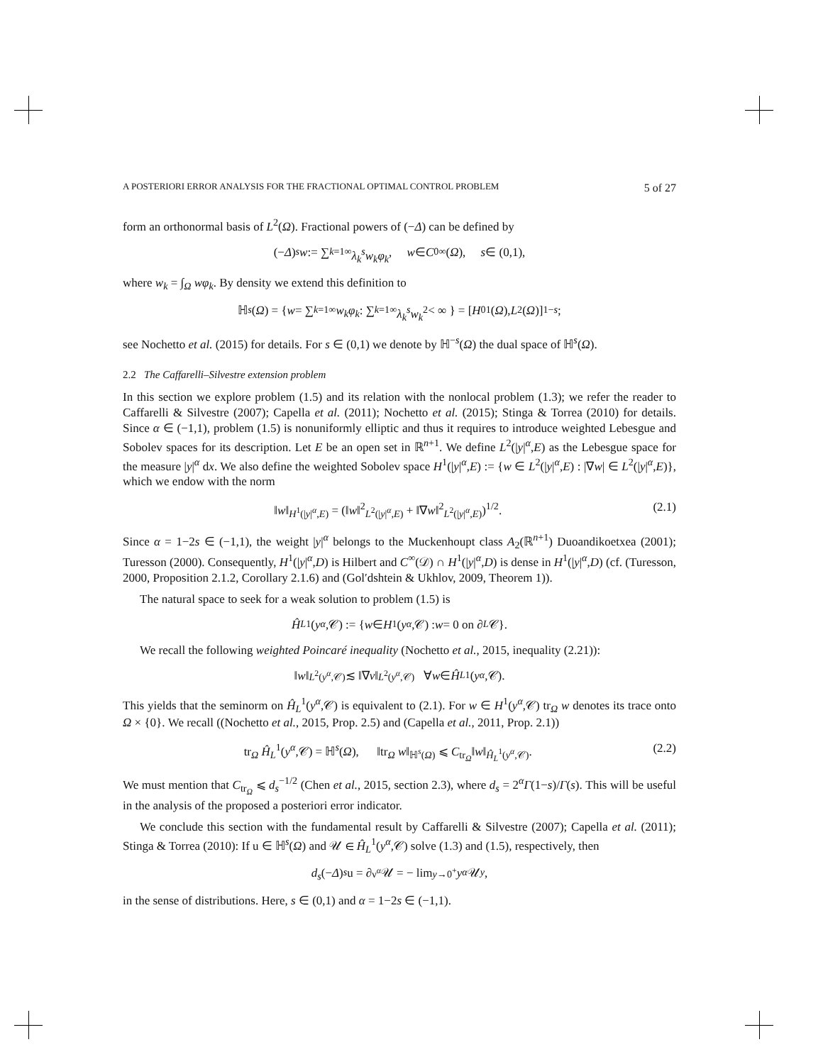A POSTERIORI ERROR ANALYSIS FOR THE FRACTIONAL OPTIMAL CONTROL PROBLEM 5 of 27
form an orthonormal basis of L<sup>2</sup>(Ω). Fractional powers of (−Δ) can be defined by
(− Δ)<sup>s</sup> w := ∑<sub>k=1</sub><sup>∞</sup> λ<sub>k</sub><sup>s</sup>w<sub>k</sub>φ<sub>k</sub>, w ∈ C<sub>0</sub><sup>∞</sup>(Ω), s ∈ (0,1),
where w<sub>k</sub> = ∫<sub>Ω</sub> wφ<sub>k</sub>. By density we extend this definition to
ℍ<sup>s</sup> (Ω) = { w = ∑<sub>k=1</sub><sup>∞</sup> w<sub>k</sub>φ<sub>k</sub> : ∑<sub>k=1</sub><sup>∞</sup> λ<sub>k</sub><sup>s</sup>w<sub>k</sub><sup>2</sup> < ∞ } = [H<sub>0</sub><sup>1</sup>(Ω), L<sup>2</sup>(Ω)]<sub>1−s</sub>;
see Nochetto et al. (2015) for details. For s ∈ (0,1) we denote by ℍ<sup>−s</sup>(Ω) the dual space of ℍ<sup>s</sup>(Ω).
2.2 The Caffarelli–Silvestre extension problem
In this section we explore problem (1.5) and its relation with the nonlocal problem (1.3); we refer the reader to Caffarelli & Silvestre (2007); Capella et al. (2011); Nochetto et al. (2015); Stinga & Torrea (2010) for details. Since α ∈ (−1,1), problem (1.5) is nonuniformly elliptic and thus it requires to introduce weighted Lebesgue and Sobolev spaces for its description. Let E be an open set in ℝ<sup>n+1</sup>. We define L<sup>2</sup>(|y|<sup>α</sup>,E) as the Lebesgue space for the measure |y|<sup>α</sup> dx. We also define the weighted Sobolev space H<sup>1</sup>(|y|<sup>α</sup>,E) := {w ∈ L<sup>2</sup>(|y|<sup>α</sup>,E) : |∇w| ∈ L<sup>2</sup>(|y|<sup>α</sup>,E)}, which we endow with the norm
‖w‖<sub>H<sup>1</sup>(|y|<sup>α</sup>,E)</sub> = (‖w‖<sup>2</sup><sub>L<sup>2</sup>(|y|<sup>α</sup>,E)</sub> + ‖∇w‖<sup>2</sup><sub>L<sup>2</sup>(|y|<sup>α</sup>,E)</sub>)<sup>1/2</sup>. (2.1)
Since α = 1−2s ∈ (−1,1), the weight |y|<sup>α</sup> belongs to the Muckenhoupt class A<sub>2</sub>(ℝ<sup>n+1</sup>) Duoandikoetxea (2001); Turesson (2000). Consequently, H<sup>1</sup>(|y|<sup>α</sup>,D) is Hilbert and C<sup>∞</sup>(𝒟) ∩ H<sup>1</sup>(|y|<sup>α</sup>,D) is dense in H<sup>1</sup>(|y|<sup>α</sup>,D) (cf. (Turesson, 2000, Proposition 2.1.2, Corollary 2.1.6) and (Gol′dshtein & Ukhlov, 2009, Theorem 1)).
The natural space to seek for a weak solution to problem (1.5) is
Ĥ<sub>L</sub><sup>1</sup>(y<sup>α</sup>,𝒞) := { w ∈ H<sup>1</sup>(y<sup>α</sup>,𝒞) : w = 0 on ∂<sub>L</sub> 𝒞}.
We recall the following weighted Poincaré inequality (Nochetto et al., 2015, inequality (2.21)):
‖ w ‖<sub>L<sup>2</sup>(y<sup>α</sup>,𝒞)</sub> ≲ ‖∇ v ‖<sub>L<sup>2</sup>(y<sup>α</sup>,𝒞)</sub> ∀ w ∈ Ĥ<sub>L</sub><sup>1</sup>(y<sup>α</sup>,𝒞).
This yields that the seminorm on Ĥ<sub>L</sub><sup>1</sup>(y<sup>α</sup>,𝒞) is equivalent to (2.1). For w ∈ H<sup>1</sup>(y<sup>α</sup>,𝒞) tr<sub>Ω</sub> w denotes its trace onto Ω × {0}. We recall ((Nochetto et al., 2015, Prop. 2.5) and (Capella et al., 2011, Prop. 2.1))
tr<sub>Ω</sub> Ĥ<sub>L</sub><sup>1</sup>(y<sup>α</sup>,𝒞) = ℍ<sup>s</sup>(Ω), ‖tr<sub>Ω</sub> w‖<sub>ℍ<sup>s</sup>(Ω)</sub> ⩽ C<sub>tr<sub>Ω</sub></sub>‖w‖<sub>Ĥ<sub>L</sub><sup>1</sup>(y<sup>α</sup>,𝒞)</sub>. (2.2)
We must mention that C<sub>tr<sub>Ω</sub></sub> ⩽ d<sub>s</sub><sup>−1/2</sup> (Chen et al., 2015, section 2.3), where d<sub>s</sub> = 2<sup>α</sup>Γ(1−s)/Γ(s). This will be useful in the analysis of the proposed a posteriori error indicator.
We conclude this section with the fundamental result by Caffarelli & Silvestre (2007); Capella et al. (2011); Stinga & Torrea (2010): If u ∈ ℍ<sup>s</sup>(Ω) and 𝒰 ∈ Ĥ<sub>L</sub><sup>1</sup>(y<sup>α</sup>,𝒞) solve (1.3) and (1.5), respectively, then
d<sub>s</sub> (− Δ)<sup>s</sup> u = ∂<sub>ν<sup>α</sup></sub> 𝒰 = − lim<sub>y→0<sup>+</sup></sub> y<sup>α</sup> 𝒰<sub>y</sub>,
in the sense of distributions. Here, s ∈ (0,1) and α = 1−2s ∈ (−1,1).